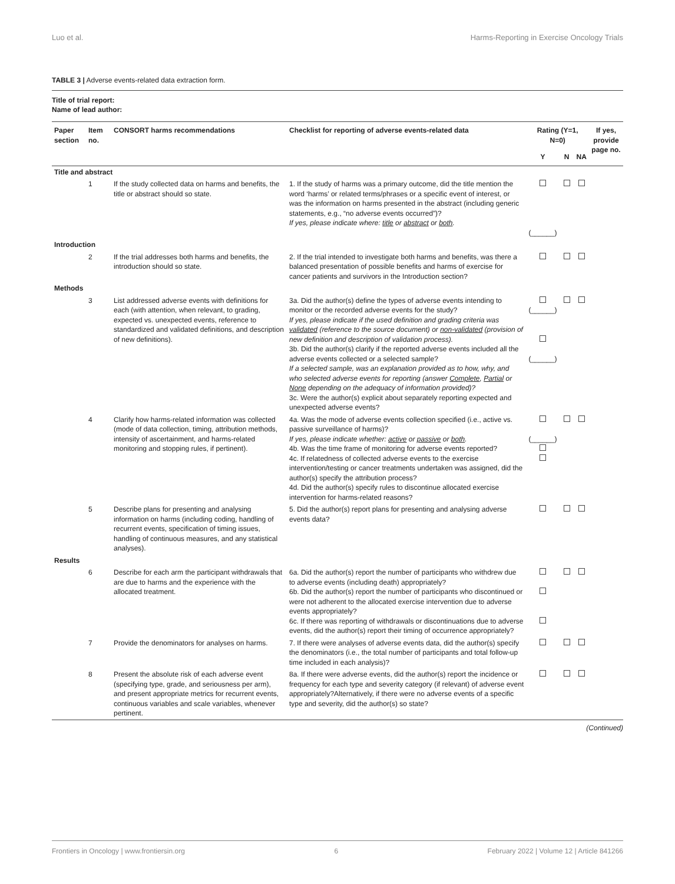Luo et al. Harms-Reporting in Exercise Oncology Trials
TABLE 3 | Adverse events-related data extraction form.
Title of trial report:
Name of lead author:
| Paper section | Item no. | CONSORT harms recommendations | Checklist for reporting of adverse events-related data | Rating (Y=1, N=0) | | | If yes, provide page no. |
| --- | --- | --- | --- | --- | --- | --- | --- |
| | | | | Y | N | NA | |
| Title and abstract | | | | | | | |
| | 1 | If the study collected data on harms and benefits, the title or abstract should so state. | 1. If the study of harms was a primary outcome, did the title mention the word ‘harms’ or related terms/phrases or a specific event of interest, or was the information on harms presented in the abstract (including generic statements, e.g., “no adverse events occurred”)? If yes, please indicate where: title or abstract or both . | (______) | | | |
| Introduction | | | | | | | |
| | 2 | If the trial addresses both harms and benefits, the introduction should so state. | 2. If the trial intended to investigate both harms and benefits, was there a balanced presentation of possible benefits and harms of exercise for cancer patients and survivors in the Introduction section? | | | | |
| Methods | | | | | | | |
| | 3 | List addressed adverse events with definitions for each (with attention, when relevant, to grading, expected vs. unexpected events, reference to standardized and validated definitions, and description of new definitions). | 3a. Did the author(s) define the types of adverse events intending to monitor or the recorded adverse events for the study? If yes, please indicate if the used definition and grading criteria was validated (reference to the source document) or non-validated (provision of new definition and description of validation process). 3b. Did the author(s) clarify if the reported adverse events included all the adverse events collected or a selected sample? If a selected sample, was an explanation provided as to how, why, and who selected adverse events for reporting (answer Complete , Partial or None depending on the adequacy of information provided)? 3c. Were the author(s) explicit about separately reporting expected and unexpected adverse events? | (______) (______) | | | |
| | 4 | Clarify how harms-related information was collected (mode of data collection, timing, attribution methods, intensity of ascertainment, and harms-related monitoring and stopping rules, if pertinent). | 4a. Was the mode of adverse events collection specified (i.e., active vs. passive surveillance of harms)? If yes, please indicate whether: active or passive or both . 4b. Was the time frame of monitoring for adverse events reported? 4c. If relatedness of collected adverse events to the exercise intervention/testing or cancer treatments undertaken was assigned, did the author(s) specify the attribution process? 4d. Did the author(s) specify rules to discontinue allocated exercise intervention for harms-related reasons? | (______) | | | |
| | 5 | Describe plans for presenting and analysing information on harms (including coding, handling of recurrent events, specification of timing issues, handling of continuous measures, and any statistical analyses). | 5. Did the author(s) report plans for presenting and analysing adverse events data? | | | | |
| Results | | | | | | | |
| | 6 | Describe for each arm the participant withdrawals that are due to harms and the experience with the allocated treatment. | 6a. Did the author(s) report the number of participants who withdrew due to adverse events (including death) appropriately? 6b. Did the author(s) report the number of participants who discontinued or were not adherent to the allocated exercise intervention due to adverse events appropriately? 6c. If there was reporting of withdrawals or discontinuations due to adverse events, did the author(s) report their timing of occurrence appropriately? | | | | |
| | 7 | Provide the denominators for analyses on harms. | 7. If there were analyses of adverse events data, did the author(s) specify the denominators (i.e., the total number of participants and total follow-up time included in each analysis)? | | | | |
| | 8 | Present the absolute risk of each adverse event (specifying type, grade, and seriousness per arm), and present appropriate metrics for recurrent events, continuous variables and scale variables, whenever pertinent. | 8a. If there were adverse events, did the author(s) report the incidence or frequency for each type and severity category (if relevant) of adverse event appropriately?Alternatively, if there were no adverse events of a specific type and severity, did the author(s) so state? | | | | |
(Continued)
Frontiers in Oncology | www.frontiersin.org 6 February 2022 | Volume 12 | Article 841266